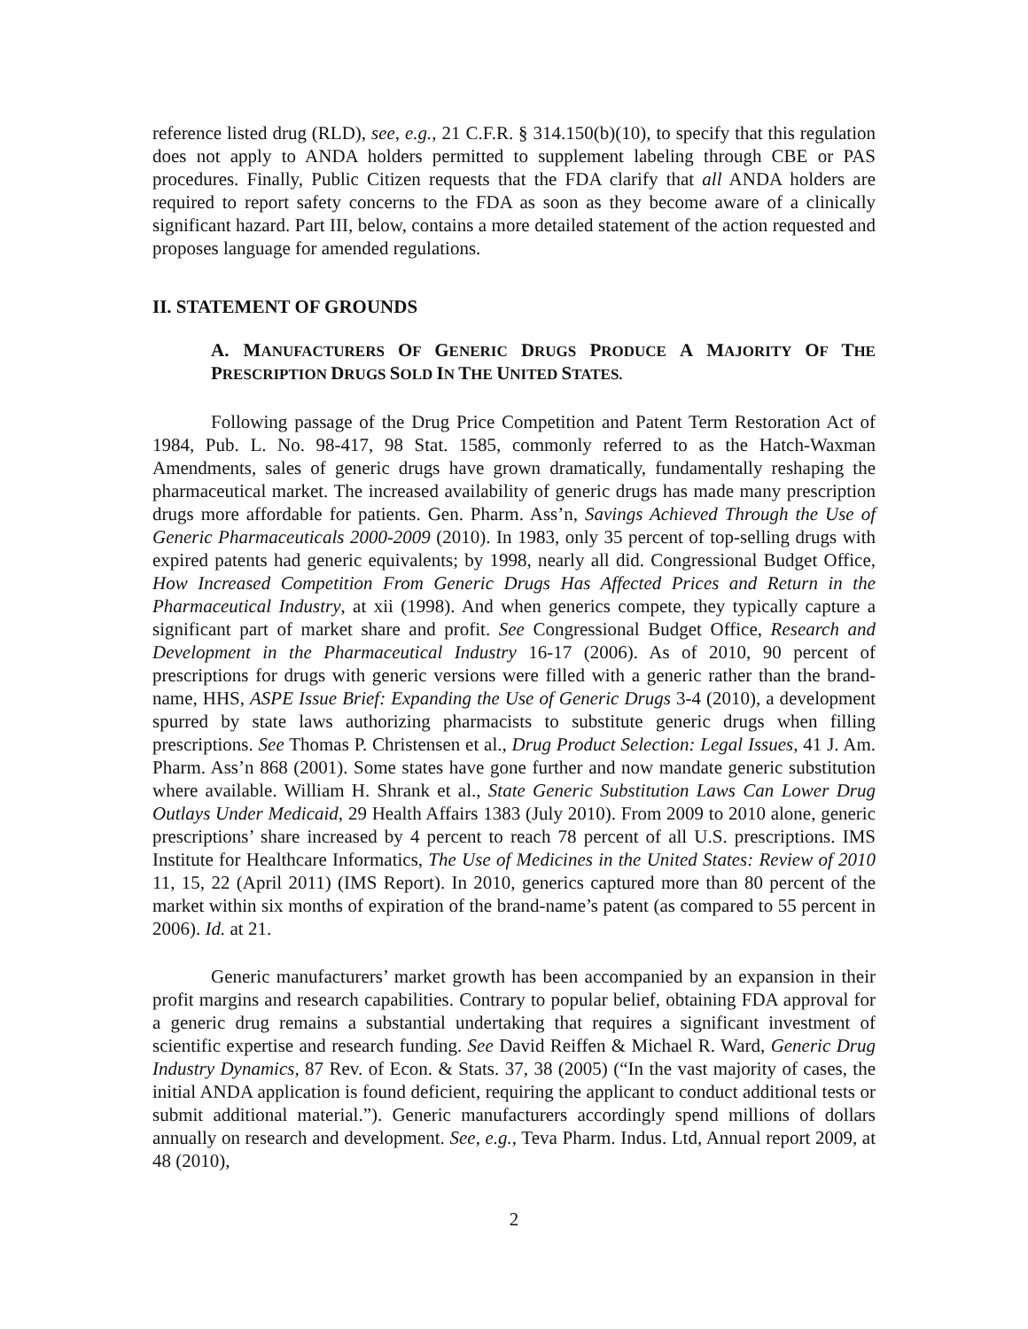reference listed drug (RLD), see, e.g., 21 C.F.R. § 314.150(b)(10), to specify that this regulation does not apply to ANDA holders permitted to supplement labeling through CBE or PAS procedures. Finally, Public Citizen requests that the FDA clarify that all ANDA holders are required to report safety concerns to the FDA as soon as they become aware of a clinically significant hazard. Part III, below, contains a more detailed statement of the action requested and proposes language for amended regulations.
II. STATEMENT OF GROUNDS
A. MANUFACTURERS OF GENERIC DRUGS PRODUCE A MAJORITY OF THE PRESCRIPTION DRUGS SOLD IN THE UNITED STATES.
Following passage of the Drug Price Competition and Patent Term Restoration Act of 1984, Pub. L. No. 98-417, 98 Stat. 1585, commonly referred to as the Hatch-Waxman Amendments, sales of generic drugs have grown dramatically, fundamentally reshaping the pharmaceutical market. The increased availability of generic drugs has made many prescription drugs more affordable for patients. Gen. Pharm. Ass’n, Savings Achieved Through the Use of Generic Pharmaceuticals 2000-2009 (2010). In 1983, only 35 percent of top-selling drugs with expired patents had generic equivalents; by 1998, nearly all did. Congressional Budget Office, How Increased Competition From Generic Drugs Has Affected Prices and Return in the Pharmaceutical Industry, at xii (1998). And when generics compete, they typically capture a significant part of market share and profit. See Congressional Budget Office, Research and Development in the Pharmaceutical Industry 16-17 (2006). As of 2010, 90 percent of prescriptions for drugs with generic versions were filled with a generic rather than the brand-name, HHS, ASPE Issue Brief: Expanding the Use of Generic Drugs 3-4 (2010), a development spurred by state laws authorizing pharmacists to substitute generic drugs when filling prescriptions. See Thomas P. Christensen et al., Drug Product Selection: Legal Issues, 41 J. Am. Pharm. Ass’n 868 (2001). Some states have gone further and now mandate generic substitution where available. William H. Shrank et al., State Generic Substitution Laws Can Lower Drug Outlays Under Medicaid, 29 Health Affairs 1383 (July 2010). From 2009 to 2010 alone, generic prescriptions’ share increased by 4 percent to reach 78 percent of all U.S. prescriptions. IMS Institute for Healthcare Informatics, The Use of Medicines in the United States: Review of 2010 11, 15, 22 (April 2011) (IMS Report). In 2010, generics captured more than 80 percent of the market within six months of expiration of the brand-name’s patent (as compared to 55 percent in 2006). Id. at 21.
Generic manufacturers’ market growth has been accompanied by an expansion in their profit margins and research capabilities. Contrary to popular belief, obtaining FDA approval for a generic drug remains a substantial undertaking that requires a significant investment of scientific expertise and research funding. See David Reiffen & Michael R. Ward, Generic Drug Industry Dynamics, 87 Rev. of Econ. & Stats. 37, 38 (2005) (“In the vast majority of cases, the initial ANDA application is found deficient, requiring the applicant to conduct additional tests or submit additional material.”). Generic manufacturers accordingly spend millions of dollars annually on research and development. See, e.g., Teva Pharm. Indus. Ltd, Annual report 2009, at 48 (2010),
2